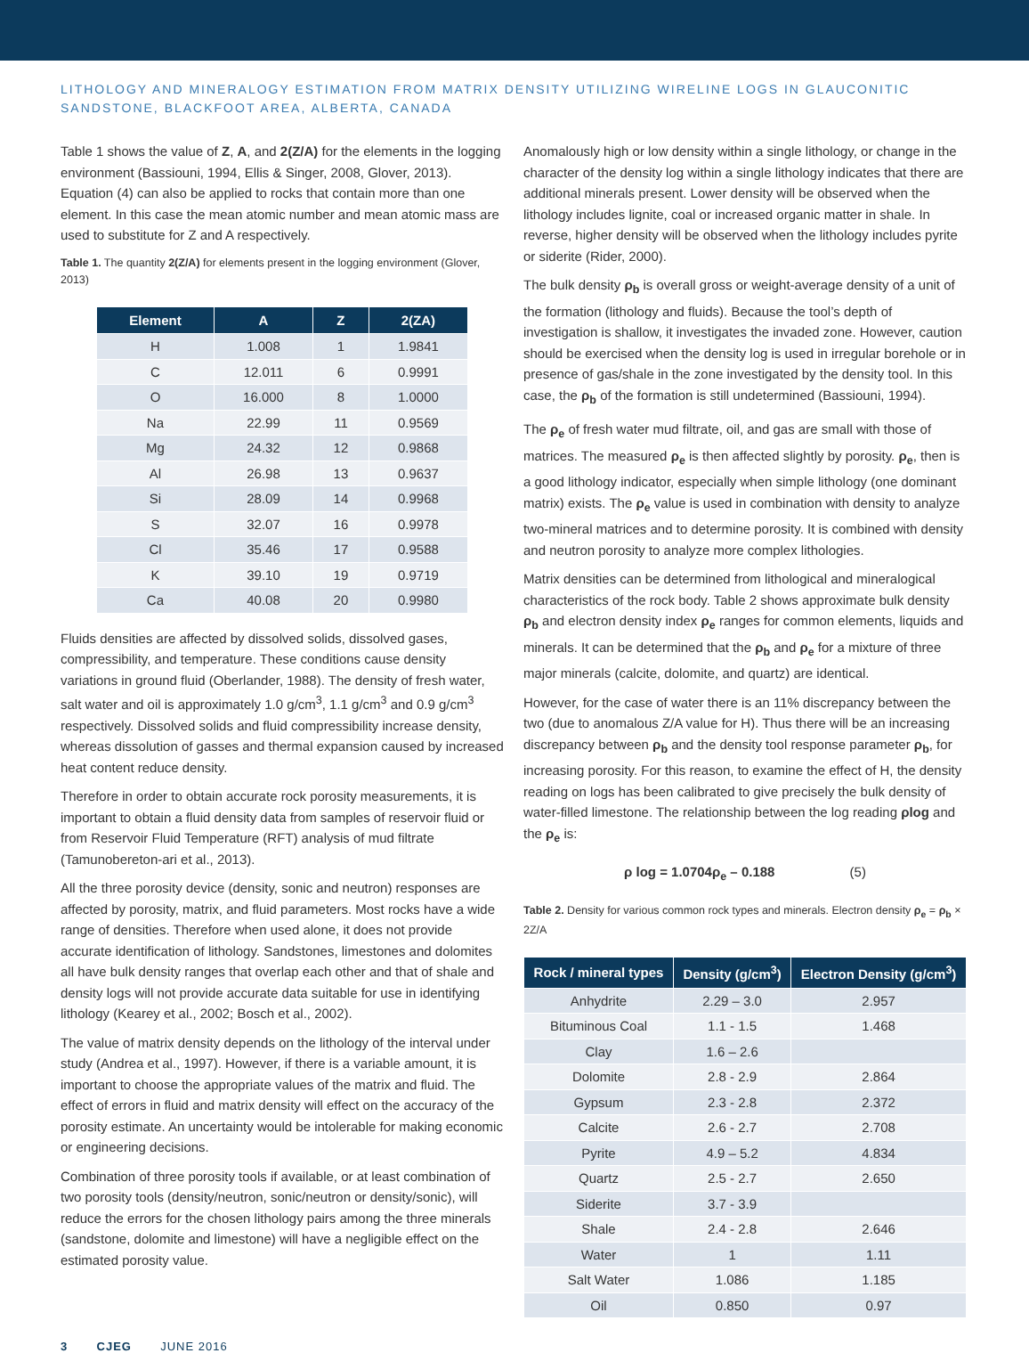LITHOLOGY AND MINERALOGY ESTIMATION FROM MATRIX DENSITY UTILIZING WIRELINE LOGS IN GLAUCONITIC SANDSTONE, BLACKFOOT AREA, ALBERTA, CANADA
Table 1 shows the value of Z, A, and 2(Z/A) for the elements in the logging environment (Bassiouni, 1994, Ellis & Singer, 2008, Glover, 2013). Equation (4) can also be applied to rocks that contain more than one element. In this case the mean atomic number and mean atomic mass are used to substitute for Z and A respectively.
Table 1. The quantity 2(Z/A) for elements present in the logging environment (Glover, 2013)
| Element | A | Z | 2(ZA) |
| --- | --- | --- | --- |
| H | 1.008 | 1 | 1.9841 |
| C | 12.011 | 6 | 0.9991 |
| O | 16.000 | 8 | 1.0000 |
| Na | 22.99 | 11 | 0.9569 |
| Mg | 24.32 | 12 | 0.9868 |
| Al | 26.98 | 13 | 0.9637 |
| Si | 28.09 | 14 | 0.9968 |
| S | 32.07 | 16 | 0.9978 |
| Cl | 35.46 | 17 | 0.9588 |
| K | 39.10 | 19 | 0.9719 |
| Ca | 40.08 | 20 | 0.9980 |
Fluids densities are affected by dissolved solids, dissolved gases, compressibility, and temperature. These conditions cause density variations in ground fluid (Oberlander, 1988). The density of fresh water, salt water and oil is approximately 1.0 g/cm<sup>3</sup>, 1.1 g/cm<sup>3</sup> and 0.9 g/cm<sup>3</sup> respectively. Dissolved solids and fluid compressibility increase density, whereas dissolution of gasses and thermal expansion caused by increased heat content reduce density.
Therefore in order to obtain accurate rock porosity measurements, it is important to obtain a fluid density data from samples of reservoir fluid or from Reservoir Fluid Temperature (RFT) analysis of mud filtrate (Tamunobereton-ari et al., 2013).
All the three porosity device (density, sonic and neutron) responses are affected by porosity, matrix, and fluid parameters. Most rocks have a wide range of densities. Therefore when used alone, it does not provide accurate identification of lithology. Sandstones, limestones and dolomites all have bulk density ranges that overlap each other and that of shale and density logs will not provide accurate data suitable for use in identifying lithology (Kearey et al., 2002; Bosch et al., 2002).
The value of matrix density depends on the lithology of the interval under study (Andrea et al., 1997). However, if there is a variable amount, it is important to choose the appropriate values of the matrix and fluid. The effect of errors in fluid and matrix density will effect on the accuracy of the porosity estimate. An uncertainty would be intolerable for making economic or engineering decisions.
Combination of three porosity tools if available, or at least combination of two porosity tools (density/neutron, sonic/neutron or density/sonic), will reduce the errors for the chosen lithology pairs among the three minerals (sandstone, dolomite and limestone) will have a negligible effect on the estimated porosity value.
Anomalously high or low density within a single lithology, or change in the character of the density log within a single lithology indicates that there are additional minerals present. Lower density will be observed when the lithology includes lignite, coal or increased organic matter in shale. In reverse, higher density will be observed when the lithology includes pyrite or siderite (Rider, 2000).
The bulk density ρ<sub>b</sub> is overall gross or weight-average density of a unit of the formation (lithology and fluids). Because the tool’s depth of investigation is shallow, it investigates the invaded zone. However, caution should be exercised when the density log is used in irregular borehole or in presence of gas/shale in the zone investigated by the density tool. In this case, the ρ<sub>b</sub> of the formation is still undetermined (Bassiouni, 1994).
The ρ<sub>e</sub> of fresh water mud filtrate, oil, and gas are small with those of matrices. The measured ρ<sub>e</sub> is then affected slightly by porosity. ρ<sub>e</sub>, then is a good lithology indicator, especially when simple lithology (one dominant matrix) exists. The ρ<sub>e</sub> value is used in combination with density to analyze two-mineral matrices and to determine porosity. It is combined with density and neutron porosity to analyze more complex lithologies.
Matrix densities can be determined from lithological and mineralogical characteristics of the rock body. Table 2 shows approximate bulk density ρ<sub>b</sub> and electron density index ρ<sub>e</sub> ranges for common elements, liquids and minerals. It can be determined that the ρ<sub>b</sub> and ρ<sub>e</sub> for a mixture of three major minerals (calcite, dolomite, and quartz) are identical.
However, for the case of water there is an 11% discrepancy between the two (due to anomalous Z/A value for H). Thus there will be an increasing discrepancy between ρ<sub>b</sub> and the density tool response parameter ρ<sub>b</sub>, for increasing porosity. For this reason, to examine the effect of H, the density reading on logs has been calibrated to give precisely the bulk density of water-filled limestone. The relationship between the log reading ρlog and the ρ<sub>e</sub> is:
ρ log = 1.0704ρ<sub>e</sub> – 0.188 (5)
Table 2. Density for various common rock types and minerals. Electron density ρ<sub>e</sub> = ρ<sub>b</sub> × 2Z/A
| Rock / mineral types | Density (g/cm<sup>3</sup>) | Electron Density (g/cm<sup>3</sup>) |
| --- | --- | --- |
| Anhydrite | 2.29 – 3.0 | 2.957 |
| Bituminous Coal | 1.1 - 1.5 | 1.468 |
| Clay | 1.6 – 2.6 | |
| Dolomite | 2.8 - 2.9 | 2.864 |
| Gypsum | 2.3 - 2.8 | 2.372 |
| Calcite | 2.6 - 2.7 | 2.708 |
| Pyrite | 4.9 – 5.2 | 4.834 |
| Quartz | 2.5 - 2.7 | 2.650 |
| Siderite | 3.7 - 3.9 | |
| Shale | 2.4 - 2.8 | 2.646 |
| Water | 1 | 1.11 |
| Salt Water | 1.086 | 1.185 |
| Oil | 0.850 | 0.97 |
3 CJEG JUNE 2016